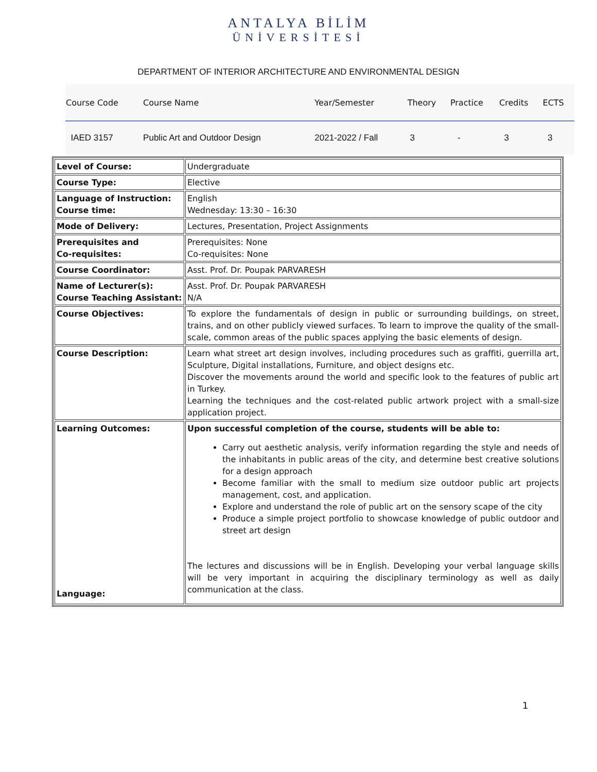ANTALYA BİLİM
ÜNİVERSİTESİ
DEPARTMENT OF INTERIOR ARCHITECTURE AND ENVIRONMENTAL DESIGN
| Course Code | Course Name | Year/Semester | Theory | Practice | Credits | ECTS |
| --- | --- | --- | --- | --- | --- | --- |
| IAED 3157 | Public Art and Outdoor Design | 2021-2022 / Fall | 3 | - | 3 | 3 |
| Level of Course: | Undergraduate |
| Course Type: | Elective |
| Language of Instruction: Course time: | English Wednesday: 13:30 – 16:30 |
| Mode of Delivery: | Lectures, Presentation, Project Assignments |
| Prerequisites and Co-requisites: | Prerequisites: None Co-requisites: None |
| Course Coordinator: | Asst. Prof. Dr. Poupak PARVARESH |
| Name of Lecturer(s): Course Teaching Assistant: | Asst. Prof. Dr. Poupak PARVARESH N/A |
| Course Objectives: | To explore the fundamentals of design in public or surrounding buildings, on street, trains, and on other publicly viewed surfaces. To learn to improve the quality of the small-scale, common areas of the public spaces applying the basic elements of design. |
| Course Description: | Learn what street art design involves, including procedures such as graffiti, guerrilla art, Sculpture, Digital installations, Furniture, and object designs etc. Discover the movements around the world and specific look to the features of public art in Turkey. Learning the techniques and the cost-related public artwork project with a small-size application project. |
| Learning Outcomes: Language: | Upon successful completion of the course, students will be able to: Carry out aesthetic analysis, verify information regarding the style and needs of the inhabitants in public areas of the city, and determine best creative solutions for a design approach Become familiar with the small to medium size outdoor public art projects management, cost, and application. Explore and understand the role of public art on the sensory scape of the city Produce a simple project portfolio to showcase knowledge of public outdoor and street art design The lectures and discussions will be in English. Developing your verbal language skills will be very important in acquiring the disciplinary terminology as well as daily communication at the class. |
1